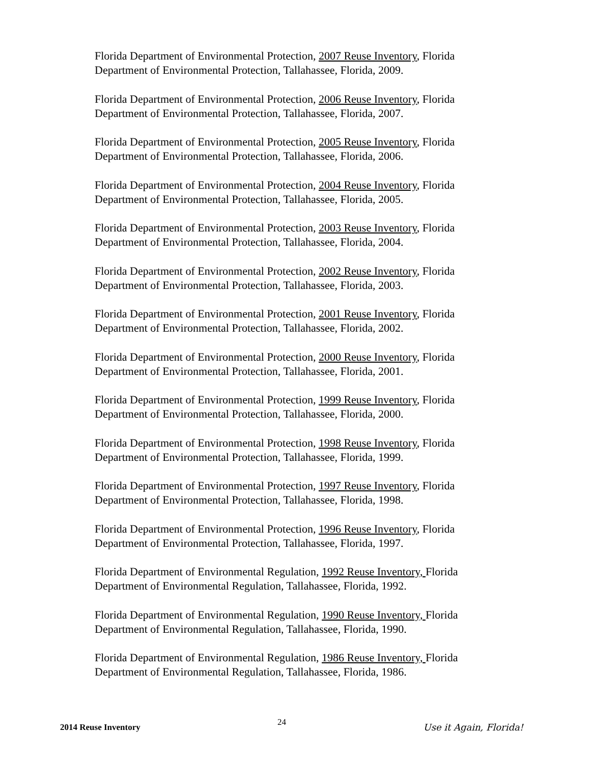Florida Department of Environmental Protection, 2007 Reuse Inventory, Florida Department of Environmental Protection, Tallahassee, Florida, 2009.
Florida Department of Environmental Protection, 2006 Reuse Inventory, Florida Department of Environmental Protection, Tallahassee, Florida, 2007.
Florida Department of Environmental Protection, 2005 Reuse Inventory, Florida Department of Environmental Protection, Tallahassee, Florida, 2006.
Florida Department of Environmental Protection, 2004 Reuse Inventory, Florida Department of Environmental Protection, Tallahassee, Florida, 2005.
Florida Department of Environmental Protection, 2003 Reuse Inventory, Florida Department of Environmental Protection, Tallahassee, Florida, 2004.
Florida Department of Environmental Protection, 2002 Reuse Inventory, Florida Department of Environmental Protection, Tallahassee, Florida, 2003.
Florida Department of Environmental Protection, 2001 Reuse Inventory, Florida Department of Environmental Protection, Tallahassee, Florida, 2002.
Florida Department of Environmental Protection, 2000 Reuse Inventory, Florida Department of Environmental Protection, Tallahassee, Florida, 2001.
Florida Department of Environmental Protection, 1999 Reuse Inventory, Florida Department of Environmental Protection, Tallahassee, Florida, 2000.
Florida Department of Environmental Protection, 1998 Reuse Inventory, Florida Department of Environmental Protection, Tallahassee, Florida, 1999.
Florida Department of Environmental Protection, 1997 Reuse Inventory, Florida Department of Environmental Protection, Tallahassee, Florida, 1998.
Florida Department of Environmental Protection, 1996 Reuse Inventory, Florida Department of Environmental Protection, Tallahassee, Florida, 1997.
Florida Department of Environmental Regulation, 1992 Reuse Inventory, Florida Department of Environmental Regulation, Tallahassee, Florida, 1992.
Florida Department of Environmental Regulation, 1990 Reuse Inventory, Florida Department of Environmental Regulation, Tallahassee, Florida, 1990.
Florida Department of Environmental Regulation, 1986 Reuse Inventory, Florida Department of Environmental Regulation, Tallahassee, Florida, 1986.
2014 Reuse Inventory 24 Use it Again, Florida!